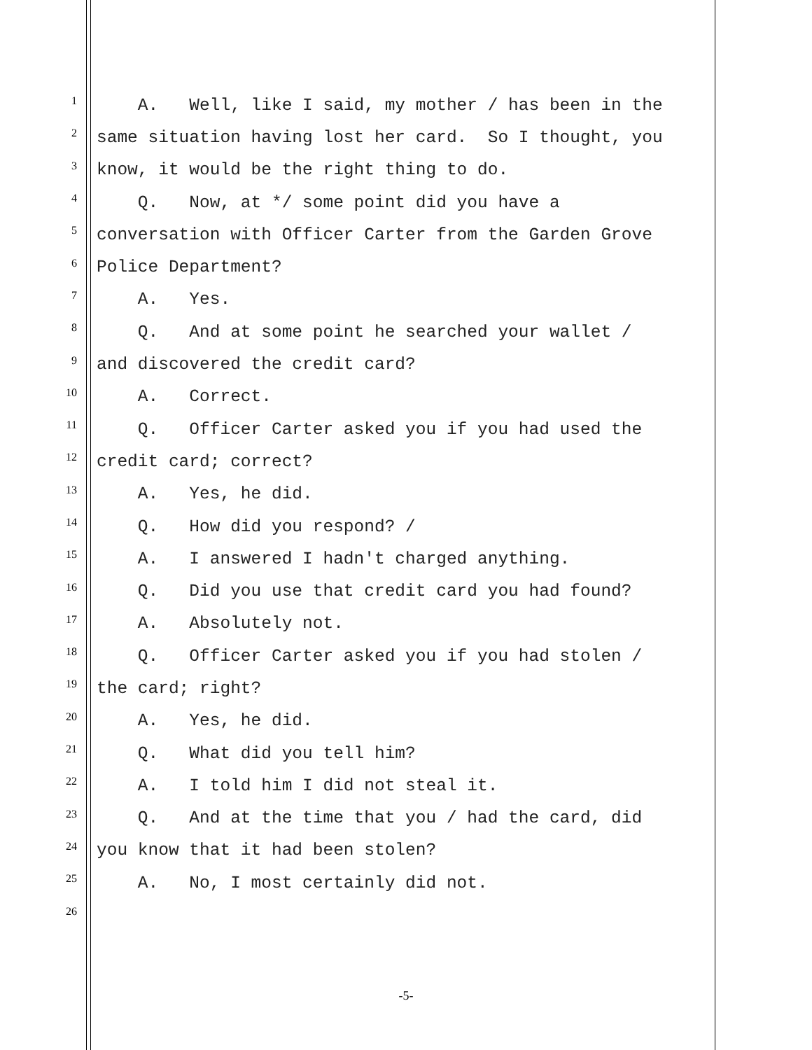1 A. Well, like I said, my mother / has been in the
2 same situation having lost her card. So I thought, you
3 know, it would be the right thing to do.
4 Q. Now, at */ some point did you have a
5 conversation with Officer Carter from the Garden Grove
6 Police Department?
7 A. Yes.
8 Q. And at some point he searched your wallet /
9 and discovered the credit card?
10 A. Correct.
11 Q. Officer Carter asked you if you had used the
12 credit card; correct?
13 A. Yes, he did.
14 Q. How did you respond? /
15 A. I answered I hadn't charged anything.
16 Q. Did you use that credit card you had found?
17 A. Absolutely not.
18 Q. Officer Carter asked you if you had stolen /
19 the card; right?
20 A. Yes, he did.
21 Q. What did you tell him?
22 A. I told him I did not steal it.
23 Q. And at the time that you / had the card, did
24 you know that it had been stolen?
25 A. No, I most certainly did not.
26
-5-